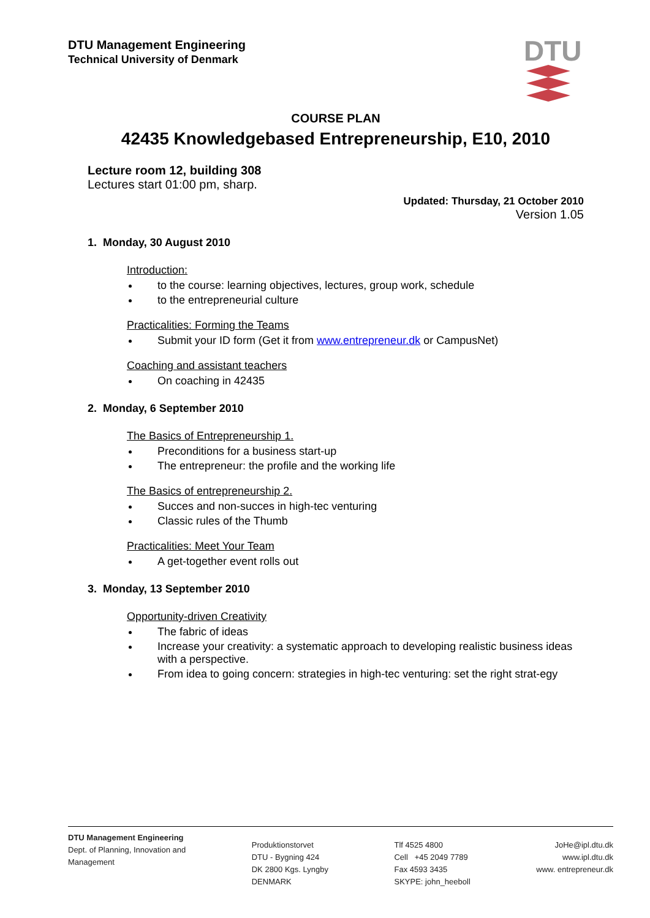DTU Management Engineering
Technical University of Denmark
DTU
COURSE PLAN
42435 Knowledgebased Entrepreneurship, E10, 2010
Lecture room 12, building 308
Lectures start 01:00 pm, sharp.
Updated: Thursday, 21 October 2010
Version 1.05
1. Monday, 30 August 2010
Introduction:
to the course: learning objectives, lectures, group work, schedule
to the entrepreneurial culture
Practicalities: Forming the Teams
Submit your ID form (Get it from www.entrepreneur.dk or CampusNet)
Coaching and assistant teachers
On coaching in 42435
2. Monday, 6 September 2010
The Basics of Entrepreneurship 1.
Preconditions for a business start-up
The entrepreneur: the profile and the working life
The Basics of entrepreneurship 2.
Succes and non-succes in high-tec venturing
Classic rules of the Thumb
Practicalities: Meet Your Team
A get-together event rolls out
3. Monday, 13 September 2010
Opportunity-driven Creativity
The fabric of ideas
Increase your creativity: a systematic approach to developing realistic business ideas with a perspective.
From idea to going concern: strategies in high-tec venturing: set the right strat-egy
DTU Management Engineering
Dept. of Planning, Innovation and
Management
Produktionstorvet
DTU - Bygning 424
DK 2800 Kgs. Lyngby
DENMARK
Tlf 4525 4800
Cell +45 2049 7789
Fax 4593 3435
SKYPE: john_heeboll
JoHe@ipl.dtu.dk
www.ipl.dtu.dk
www. entrepreneur.dk